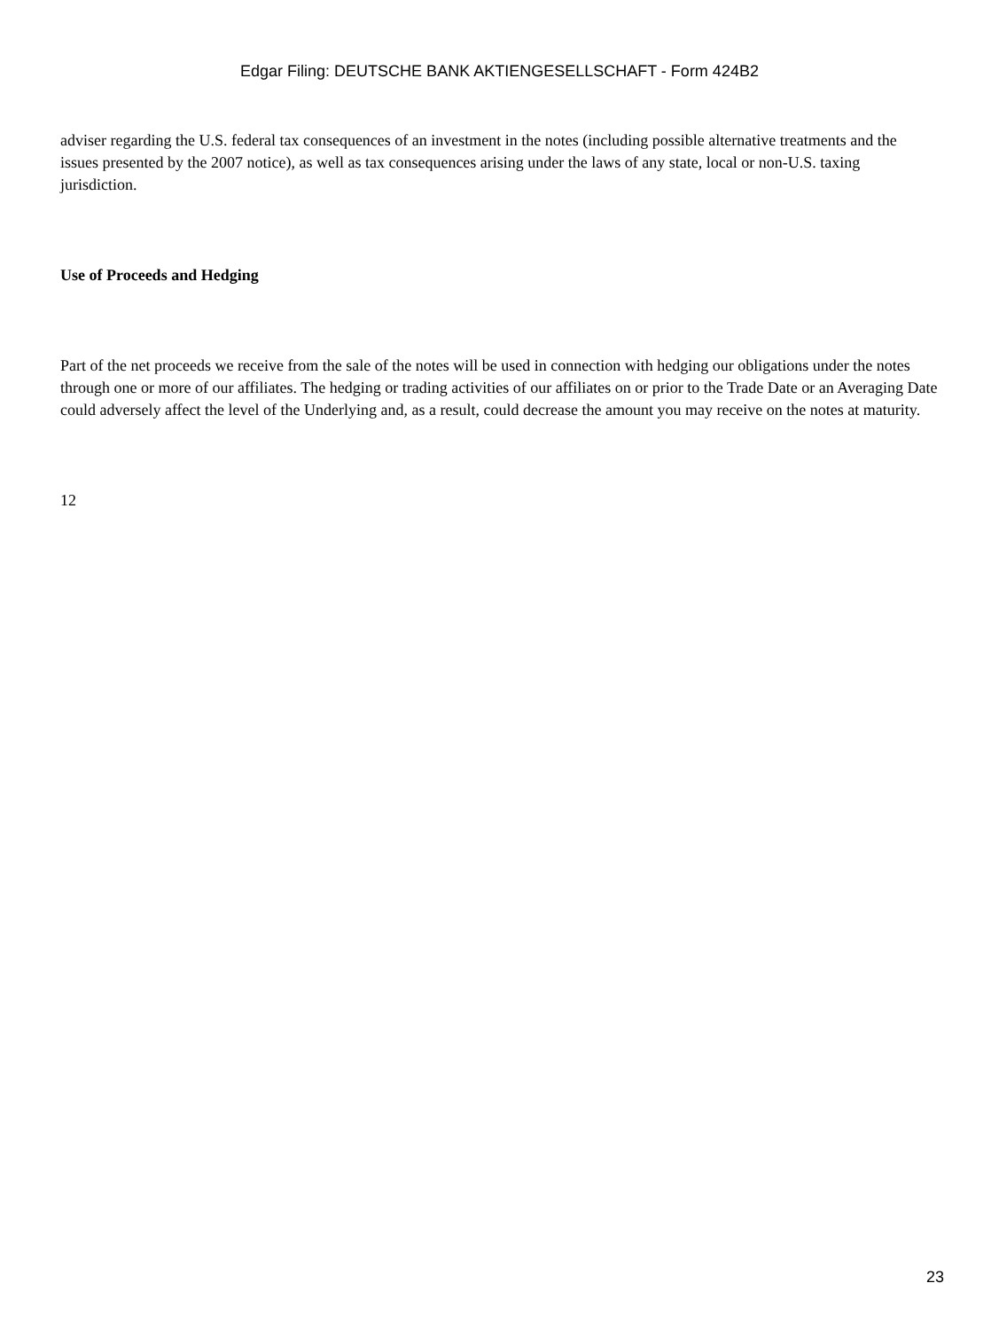Edgar Filing: DEUTSCHE BANK AKTIENGESELLSCHAFT - Form 424B2
adviser regarding the U.S. federal tax consequences of an investment in the notes (including possible alternative treatments and the issues presented by the 2007 notice), as well as tax consequences arising under the laws of any state, local or non-U.S. taxing jurisdiction.
Use of Proceeds and Hedging
Part of the net proceeds we receive from the sale of the notes will be used in connection with hedging our obligations under the notes through one or more of our affiliates. The hedging or trading activities of our affiliates on or prior to the Trade Date or an Averaging Date could adversely affect the level of the Underlying and, as a result, could decrease the amount you may receive on the notes at maturity.
12
23